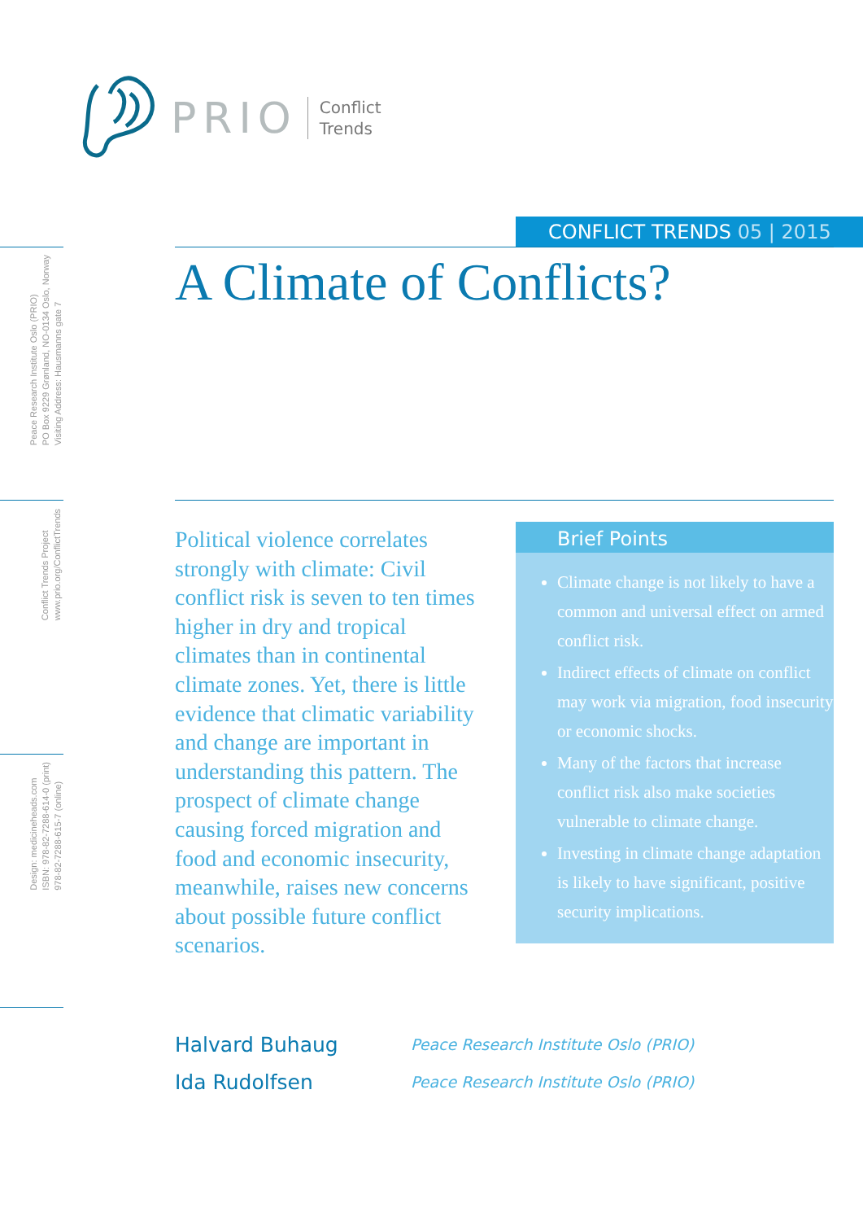PRIO Conflict
Trends
Peace Research Institute Oslo (PRIO)
PO Box 9229 Grønland, NO-0134 Oslo, Norway
Visiting Address: Hausmanns gate 7
Conflict Trends Project
www.prio.org/ConflictTrends
Design: medicineheads.com
ISBN: 978-82-7288-614-0 (print)
978-82-7288-615-7 (online)
CONFLICT TRENDS 05 | 2015
A Climate of Conflicts?
Political violence correlates strongly with climate: Civil conflict risk is seven to ten times higher in dry and tropical climates than in continental climate zones. Yet, there is little evidence that climatic variability and change are important in understanding this pattern. The prospect of climate change causing forced migration and food and economic insecurity, meanwhile, raises new concerns about possible future conflict scenarios.
Brief Points
Climate change is not likely to have a common and universal effect on armed conflict risk.
Indirect effects of climate on conflict may work via migration, food insecurity or economic shocks.
Many of the factors that increase conflict risk also make societies vulnerable to climate change.
Investing in climate change adaptation is likely to have significant, positive security implications.
Halvard Buhaug Peace Research Institute Oslo (PRIO)
Ida Rudolfsen Peace Research Institute Oslo (PRIO)